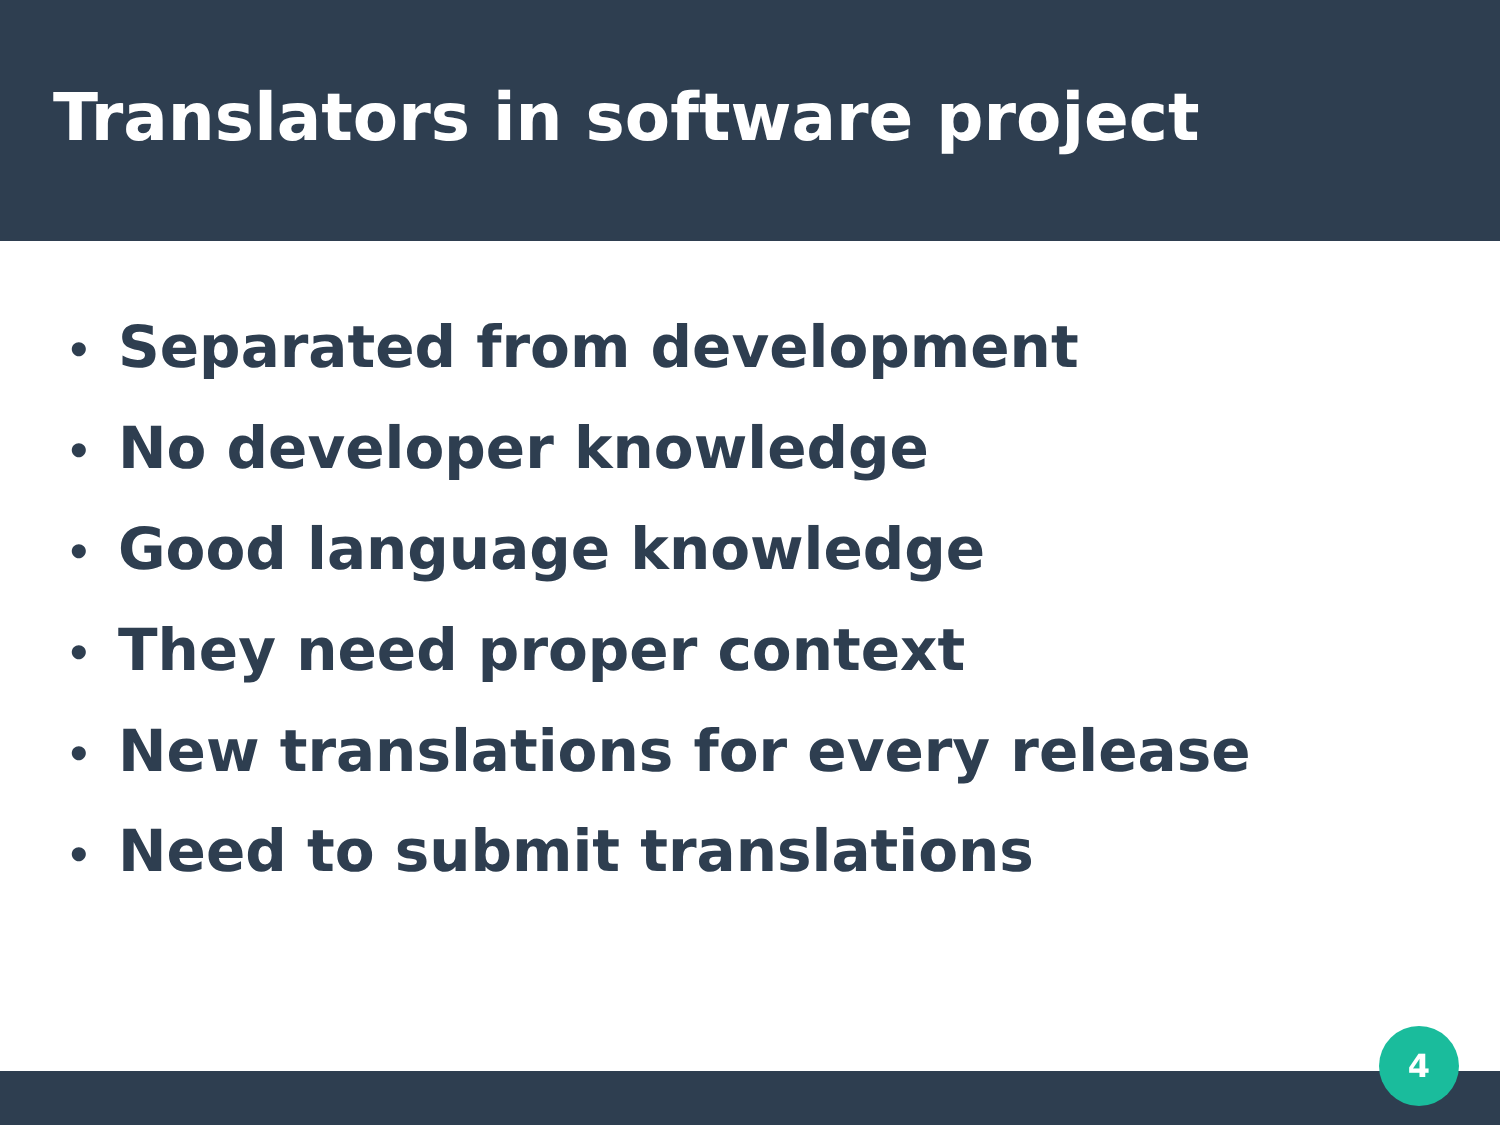Translators in software project
• Separated from development
• No developer knowledge
• Good language knowledge
• They need proper context
• New translations for every release
• Need to submit translations
4